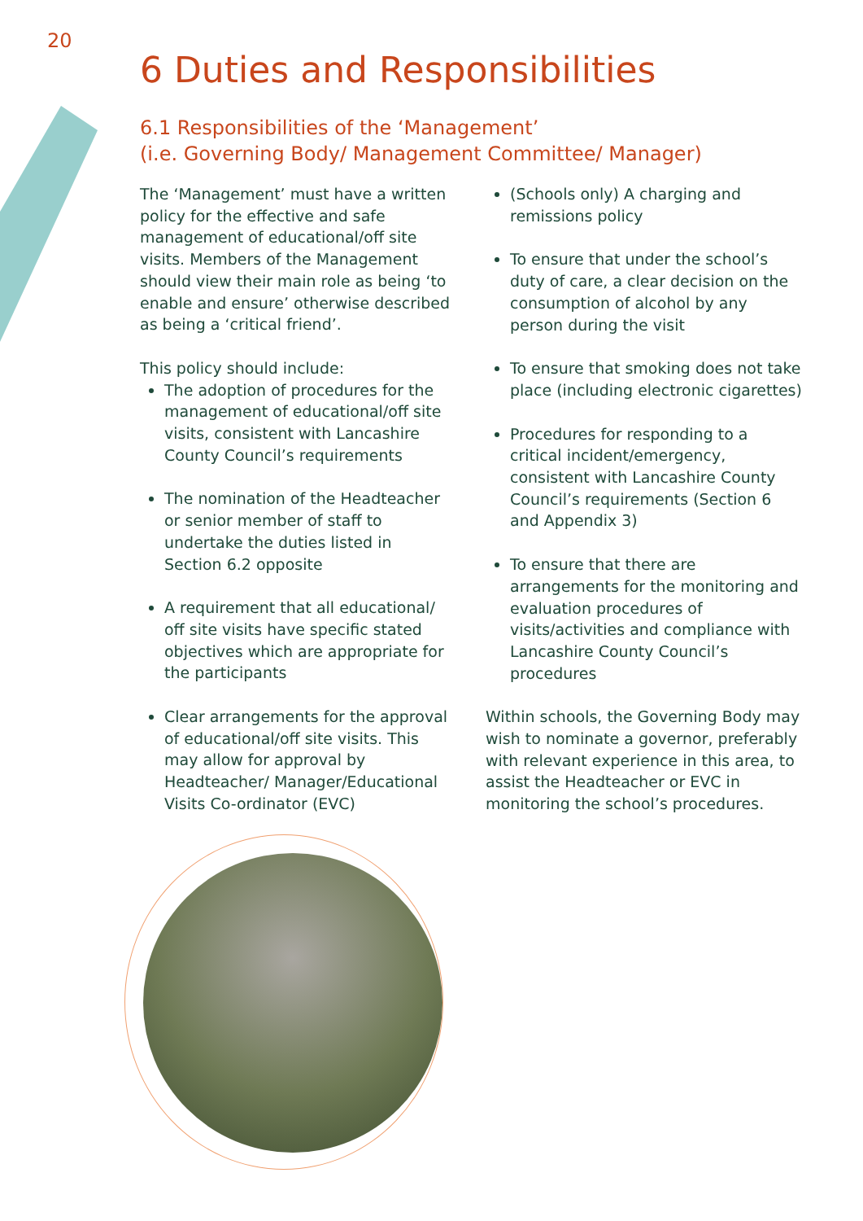20
6 Duties and Responsibilities
6.1 Responsibilities of the ‘Management’
(i.e. Governing Body/ Management Committee/ Manager)
The ‘Management’ must have a written policy for the effective and safe management of educational/off site visits. Members of the Management should view their main role as being ‘to enable and ensure’ otherwise described as being a ‘critical friend’.
This policy should include:
The adoption of procedures for the management of educational/off site visits, consistent with Lancashire County Council’s requirements
The nomination of the Headteacher or senior member of staff to undertake the duties listed in Section 6.2 opposite
A requirement that all educational/ off site visits have specific stated objectives which are appropriate for the participants
Clear arrangements for the approval of educational/off site visits. This may allow for approval by Headteacher/ Manager/Educational Visits Co-ordinator (EVC)
(Schools only) A charging and remissions policy
To ensure that under the school’s duty of care, a clear decision on the consumption of alcohol by any person during the visit
To ensure that smoking does not take place (including electronic cigarettes)
Procedures for responding to a critical incident/emergency, consistent with Lancashire County Council’s requirements (Section 6 and Appendix 3)
To ensure that there are arrangements for the monitoring and evaluation procedures of visits/activities and compliance with Lancashire County Council’s procedures
Within schools, the Governing Body may wish to nominate a governor, preferably with relevant experience in this area, to assist the Headteacher or EVC in monitoring the school’s procedures.